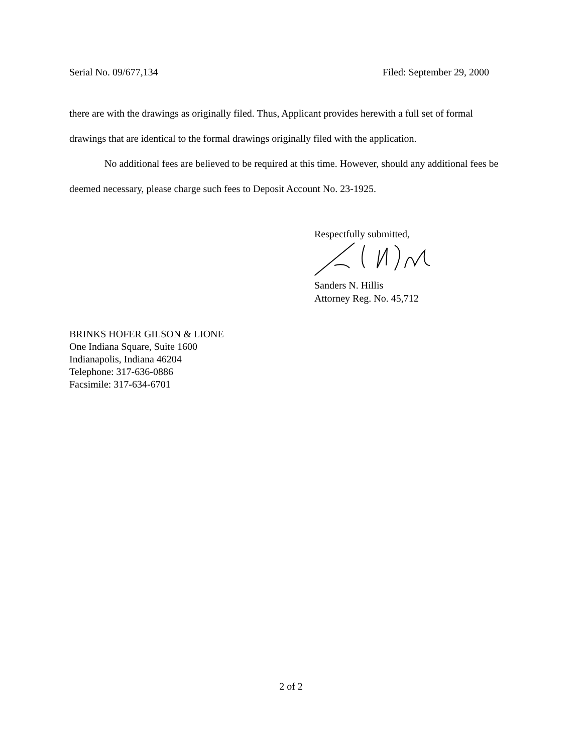Serial No. 09/677,134 Filed: September 29, 2000
there are with the drawings as originally filed. Thus, Applicant provides herewith a full set of formal drawings that are identical to the formal drawings originally filed with the application.
No additional fees are believed to be required at this time. However, should any additional fees be deemed necessary, please charge such fees to Deposit Account No. 23-1925.
Respectfully submitted,
Sanders N. Hillis
Attorney Reg. No. 45,712
BRINKS HOFER GILSON & LIONE
One Indiana Square, Suite 1600
Indianapolis, Indiana 46204
Telephone: 317-636-0886
Facsimile: 317-634-6701
2 of 2